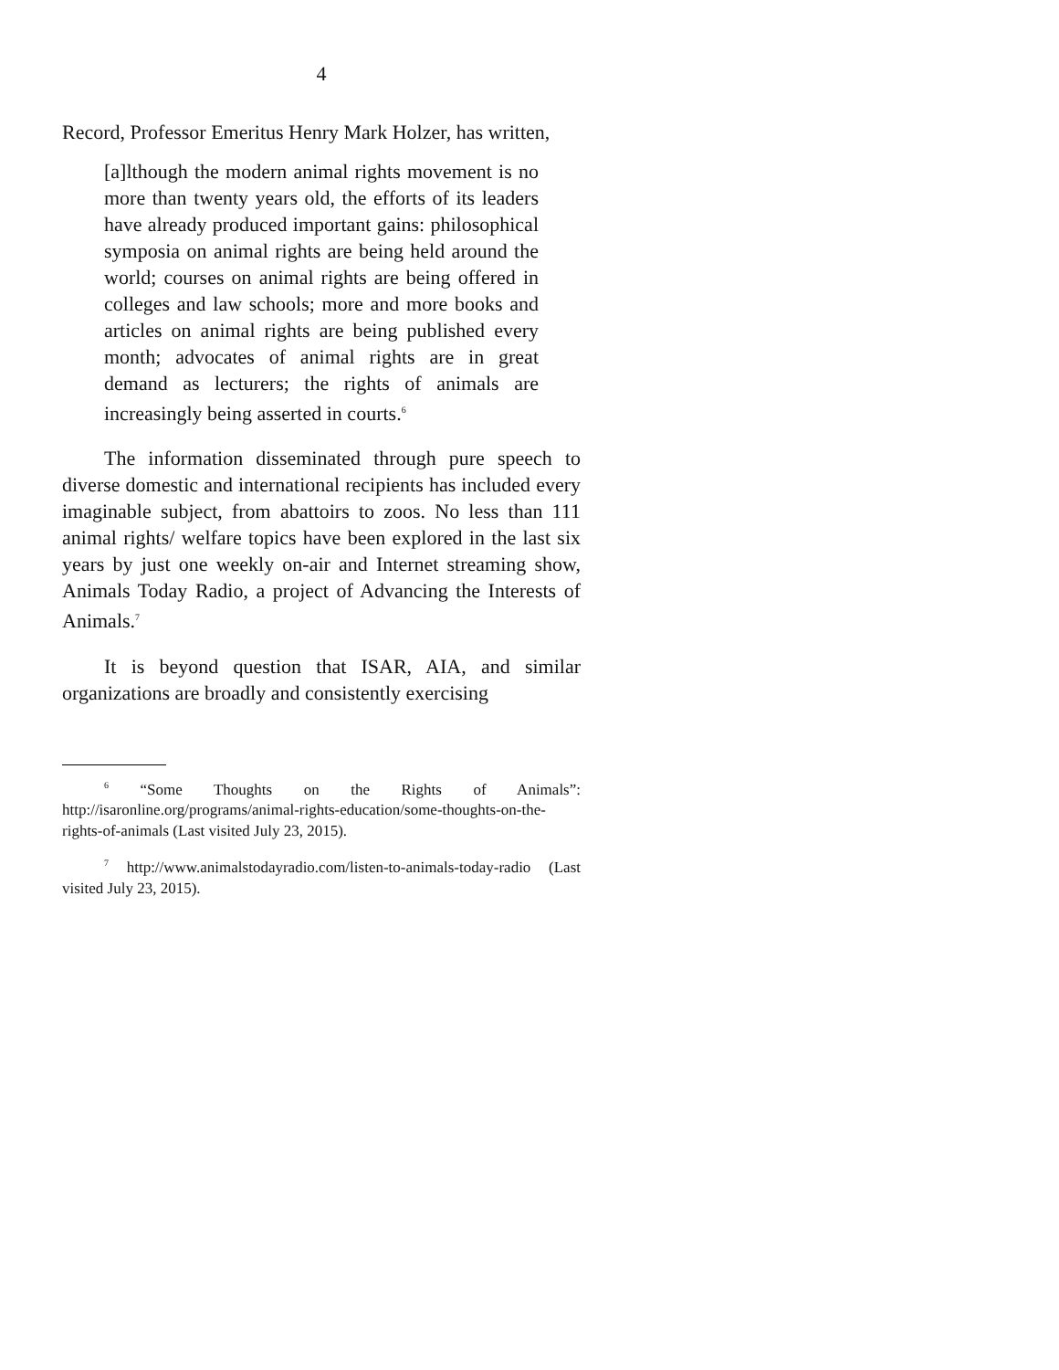4
Record, Professor Emeritus Henry Mark Holzer, has written,
[a]lthough the modern animal rights movement is no more than twenty years old, the efforts of its leaders have already produced important gains: philosophical symposia on animal rights are being held around the world; courses on animal rights are being offered in colleges and law schools; more and more books and articles on animal rights are being published every month; advocates of animal rights are in great demand as lecturers; the rights of animals are increasingly being asserted in courts.<sup>6</sup>
The information disseminated through pure speech to diverse domestic and international recipients has included every imaginable subject, from abattoirs to zoos. No less than 111 animal rights/ welfare topics have been explored in the last six years by just one weekly on-air and Internet streaming show, Animals Today Radio, a project of Advancing the Interests of Animals.<sup>7</sup>
It is beyond question that ISAR, AIA, and similar organizations are broadly and consistently exercising
<sup>6</sup> “Some Thoughts on the Rights of Animals”: http://isaronline.org/programs/animal-rights-education/some-thoughts-on-the-rights-of-animals (Last visited July 23, 2015).
<sup>7</sup> http://www.animalstodayradio.com/listen-to-animals-today-radio (Last visited July 23, 2015).